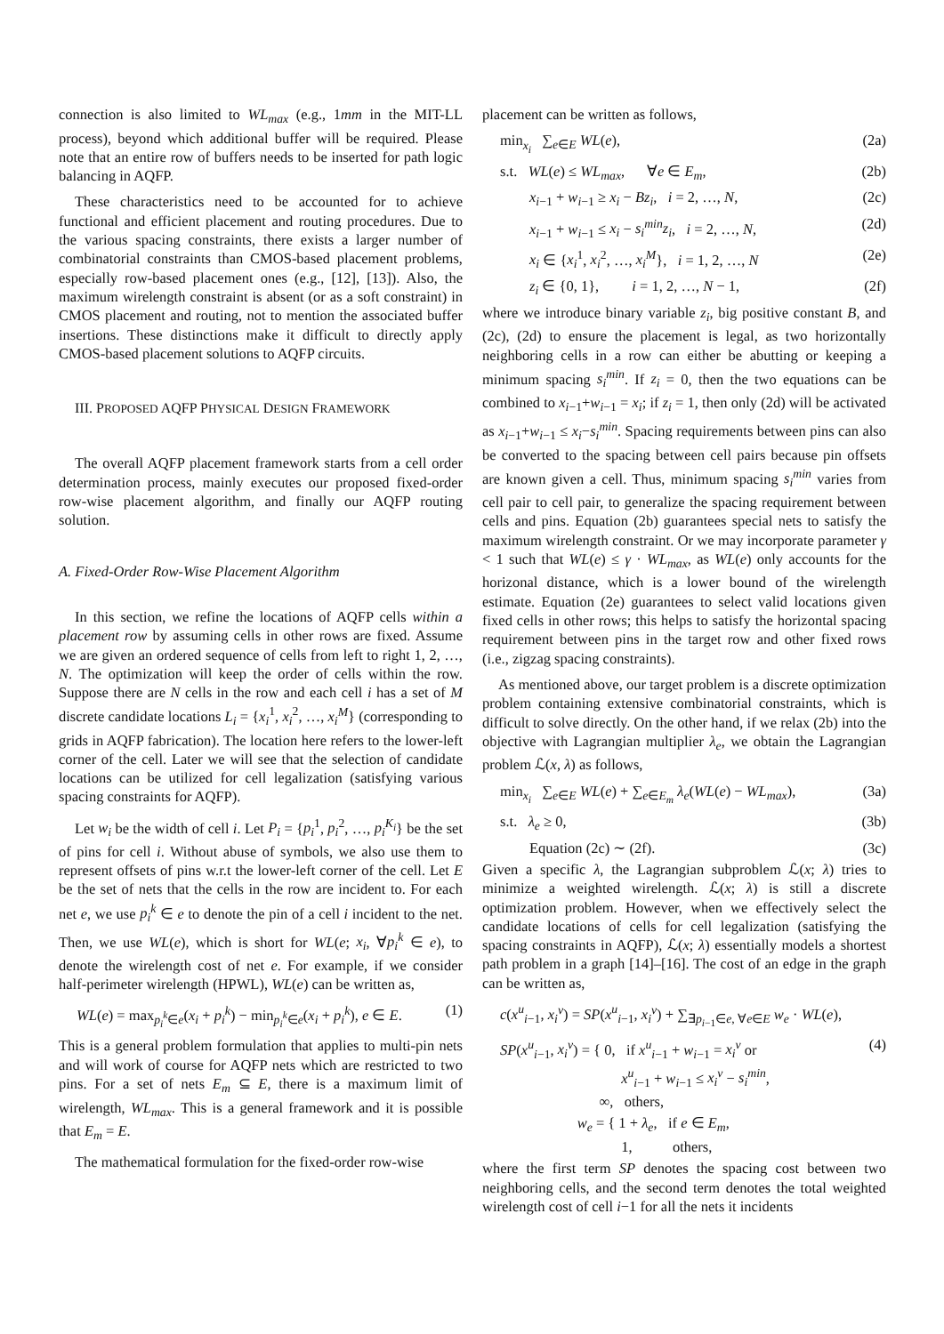connection is also limited to WL<sub>max</sub> (e.g., 1mm in the MIT-LL process), beyond which additional buffer will be required. Please note that an entire row of buffers needs to be inserted for path logic balancing in AQFP.
These characteristics need to be accounted for to achieve functional and efficient placement and routing procedures. Due to the various spacing constraints, there exists a larger number of combinatorial constraints than CMOS-based placement problems, especially row-based placement ones (e.g., [12], [13]). Also, the maximum wirelength constraint is absent (or as a soft constraint) in CMOS placement and routing, not to mention the associated buffer insertions. These distinctions make it difficult to directly apply CMOS-based placement solutions to AQFP circuits.
III. PROPOSED AQFP PHYSICAL DESIGN FRAMEWORK
The overall AQFP placement framework starts from a cell order determination process, mainly executes our proposed fixed-order row-wise placement algorithm, and finally our AQFP routing solution.
A. Fixed-Order Row-Wise Placement Algorithm
In this section, we refine the locations of AQFP cells within a placement row by assuming cells in other rows are fixed. Assume we are given an ordered sequence of cells from left to right 1, 2, …, N. The optimization will keep the order of cells within the row. Suppose there are N cells in the row and each cell i has a set of M discrete candidate locations L<sub>i</sub> = {x<sub>i</sub><sup>1</sup>, x<sub>i</sub><sup>2</sup>, …, x<sub>i</sub><sup>M</sup>} (corresponding to grids in AQFP fabrication). The location here refers to the lower-left corner of the cell. Later we will see that the selection of candidate locations can be utilized for cell legalization (satisfying various spacing constraints for AQFP).
Let w<sub>i</sub> be the width of cell i. Let P<sub>i</sub> = {p<sub>i</sub><sup>1</sup>, p<sub>i</sub><sup>2</sup>, …, p<sub>i</sub><sup>K<sub>i</sub></sup>} be the set of pins for cell i. Without abuse of symbols, we also use them to represent offsets of pins w.r.t the lower-left corner of the cell. Let E be the set of nets that the cells in the row are incident to. For each net e, we use p<sub>i</sub><sup>k</sup> ∈ e to denote the pin of a cell i incident to the net. Then, we use WL(e), which is short for WL(e; x<sub>i</sub>, ∀p<sub>i</sub><sup>k</sup> ∈ e), to denote the wirelength cost of net e. For example, if we consider half-perimeter wirelength (HPWL), WL(e) can be written as,
WL(e) = max<sub>p<sub>i</sub><sup>k</sup>∈e</sub>(x<sub>i</sub> + p<sub>i</sub><sup>k</sup>) − min<sub>p<sub>i</sub><sup>k</sup>∈e</sub>(x<sub>i</sub> + p<sub>i</sub><sup>k</sup>), e ∈ E. (1)
This is a general problem formulation that applies to multi-pin nets and will work of course for AQFP nets which are restricted to two pins. For a set of nets E<sub>m</sub> ⊆ E, there is a maximum limit of wirelength, WL<sub>max</sub>. This is a general framework and it is possible that E<sub>m</sub> = E.
The mathematical formulation for the fixed-order row-wise
placement can be written as follows,
min<sub>x<sub>i</sub></sub> ∑<sub>e∈E</sub> WL(e), (2a)
s.t. WL(e) ≤ WL<sub>max</sub>, ∀e ∈ E<sub>m</sub>, (2b)
x<sub>i−1</sub> + w<sub>i−1</sub> ≥ x<sub>i</sub> − Bz<sub>i</sub>, i = 2, …, N, (2c)
x<sub>i−1</sub> + w<sub>i−1</sub> ≤ x<sub>i</sub> − s<sub>i</sub><sup>min</sup>z<sub>i</sub>, i = 2, …, N, (2d)
x<sub>i</sub> ∈ {x<sub>i</sub><sup>1</sup>, x<sub>i</sub><sup>2</sup>, …, x<sub>i</sub><sup>M</sup>}, i = 1, 2, …, N (2e)
z<sub>i</sub> ∈ {0, 1}, i = 1, 2, …, N − 1, (2f)
where we introduce binary variable z<sub>i</sub>, big positive constant B, and (2c), (2d) to ensure the placement is legal, as two horizontally neighboring cells in a row can either be abutting or keeping a minimum spacing s<sub>i</sub><sup>min</sup>. If z<sub>i</sub> = 0, then the two equations can be combined to x<sub>i−1</sub>+w<sub>i−1</sub> = x<sub>i</sub>; if z<sub>i</sub> = 1, then only (2d) will be activated as x<sub>i−1</sub>+w<sub>i−1</sub> ≤ x<sub>i</sub>−s<sub>i</sub><sup>min</sup>. Spacing requirements between pins can also be converted to the spacing between cell pairs because pin offsets are known given a cell. Thus, minimum spacing s<sub>i</sub><sup>min</sup> varies from cell pair to cell pair, to generalize the spacing requirement between cells and pins. Equation (2b) guarantees special nets to satisfy the maximum wirelength constraint. Or we may incorporate parameter γ < 1 such that WL(e) ≤ γ · WL<sub>max</sub>, as WL(e) only accounts for the horizonal distance, which is a lower bound of the wirelength estimate. Equation (2e) guarantees to select valid locations given fixed cells in other rows; this helps to satisfy the horizontal spacing requirement between pins in the target row and other fixed rows (i.e., zigzag spacing constraints).
As mentioned above, our target problem is a discrete optimization problem containing extensive combinatorial constraints, which is difficult to solve directly. On the other hand, if we relax (2b) into the objective with Lagrangian multiplier λ<sub>e</sub>, we obtain the Lagrangian problem ℒ(x, λ) as follows,
min<sub>x<sub>i</sub></sub> ∑<sub>e∈E</sub> WL(e) + ∑<sub>e∈E<sub>m</sub></sub> λ<sub>e</sub>(WL(e) − WL<sub>max</sub>), (3a)
s.t. λ<sub>e</sub> ≥ 0, (3b)
Equation (2c) ∼ (2f). (3c)
Given a specific λ, the Lagrangian subproblem ℒ(x; λ) tries to minimize a weighted wirelength. ℒ(x; λ) is still a discrete optimization problem. However, when we effectively select the candidate locations of cells for cell legalization (satisfying the spacing constraints in AQFP), ℒ(x; λ) essentially models a shortest path problem in a graph [14]–[16]. The cost of an edge in the graph can be written as,
c(x<sup>u</sup><sub>i−1</sub>, x<sub>i</sub><sup>v</sup>) = SP(x<sup>u</sup><sub>i−1</sub>, x<sub>i</sub><sup>v</sup>) + ∑<sub>∃p<sub>i−1</sub>∈e, ∀e∈E</sub> w<sub>e</sub> · WL(e),
SP(x<sup>u</sup><sub>i−1</sub>, x<sub>i</sub><sup>v</sup>) = { 0, if x<sup>u</sup><sub>i−1</sub> + w<sub>i−1</sub> = x<sub>i</sub><sup>v</sup> or
x<sup>u</sup><sub>i−1</sub> + w<sub>i−1</sub> ≤ x<sub>i</sub><sup>v</sup> − s<sub>i</sub><sup>min</sup>,
∞, others, (4)
w<sub>e</sub> = { 1 + λ<sub>e</sub>, if e ∈ E<sub>m</sub>,
1, others,
where the first term SP denotes the spacing cost between two neighboring cells, and the second term denotes the total weighted wirelength cost of cell i−1 for all the nets it incidents